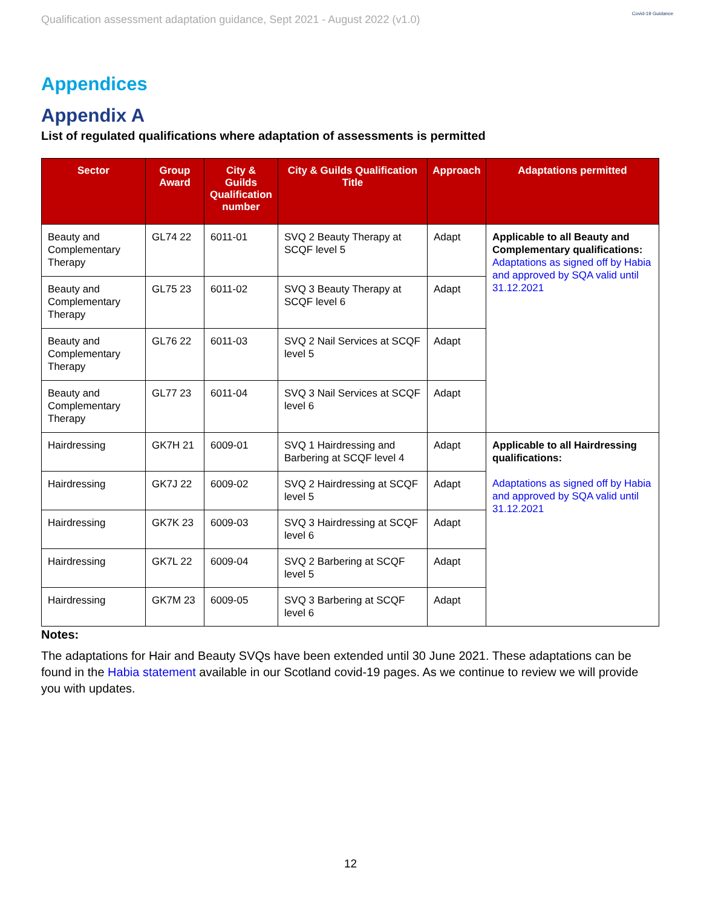Qualification assessment adaptation guidance, Sept 2021 - August 2022 (v1.0)
Covid-19 Guidance
Appendices
Appendix A
List of regulated qualifications where adaptation of assessments is permitted
| Sector | Group Award | City & Guilds Qualification number | City & Guilds Qualification Title | Approach | Adaptations permitted |
| --- | --- | --- | --- | --- | --- |
| Beauty and Complementary Therapy | GL74 22 | 6011-01 | SVQ 2 Beauty Therapy at SCQF level 5 | Adapt | Applicable to all Beauty and Complementary qualifications: Adaptations as signed off by Habia and approved by SQA valid until 31.12.2021 |
| Beauty and Complementary Therapy | GL75 23 | 6011-02 | SVQ 3 Beauty Therapy at SCQF level 6 | Adapt | |
| Beauty and Complementary Therapy | GL76 22 | 6011-03 | SVQ 2 Nail Services at SCQF level 5 | Adapt | |
| Beauty and Complementary Therapy | GL77 23 | 6011-04 | SVQ 3 Nail Services at SCQF level 6 | Adapt | |
| Hairdressing | GK7H 21 | 6009-01 | SVQ 1 Hairdressing and Barbering at SCQF level 4 | Adapt | Applicable to all Hairdressing qualifications: Adaptations as signed off by Habia and approved by SQA valid until 31.12.2021 |
| Hairdressing | GK7J 22 | 6009-02 | SVQ 2 Hairdressing at SCQF level 5 | Adapt | |
| Hairdressing | GK7K 23 | 6009-03 | SVQ 3 Hairdressing at SCQF level 6 | Adapt | |
| Hairdressing | GK7L 22 | 6009-04 | SVQ 2 Barbering at SCQF level 5 | Adapt | |
| Hairdressing | GK7M 23 | 6009-05 | SVQ 3 Barbering at SCQF level 6 | Adapt | |
Notes:
The adaptations for Hair and Beauty SVQs have been extended until 30 June 2021. These adaptations can be found in the Habia statement available in our Scotland covid-19 pages. As we continue to review we will provide you with updates.
12